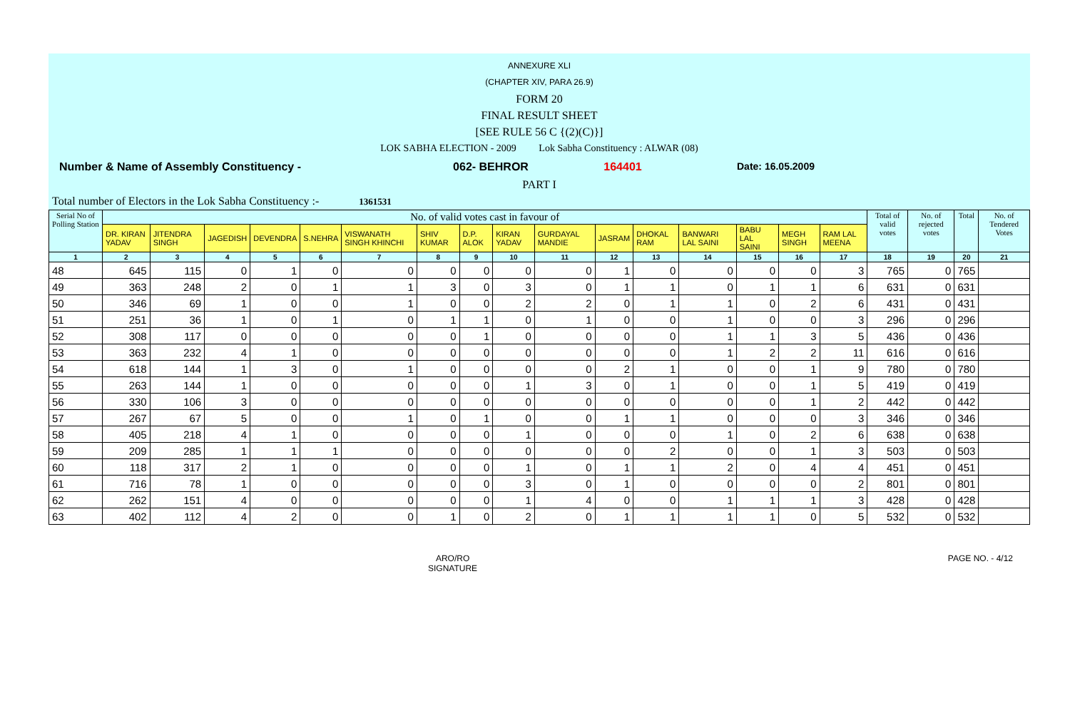ANNEXURE XLI
(CHAPTER XIV, PARA 26.9)
FORM 20
FINAL RESULT SHEET
[SEE RULE 56 C {(2)(C)}]
LOK SABHA ELECTION - 2009 Lok Sabha Constituency : ALWAR (08)
Number & Name of Assembly Constituency - 062- BEHROR 164401 Date: 16.05.2009
PART I
Total number of Electors in the Lok Sabha Constituency :- 1361531
| Serial No of Polling Station | No. of valid votes cast in favour of | | | | | | | | | | | | | | | | Total of valid votes | No. of rejected votes | Total | No. of Tendered Votes |
| --- | --- | --- | --- | --- | --- | --- | --- | --- | --- | --- | --- | --- | --- | --- | --- | --- | --- | --- | --- | --- |
| | DR. KIRAN YADAV | JITENDRA SINGH | JAGEDISH | DEVENDRA | S.NEHRA | VISWANATH SINGH KHINCHI | SHIV KUMAR | D.P. ALOK | KIRAN YADAV | GURDAYAL MANDIE | JASRAM | DHOKAL RAM | BANWARI LAL SAINI | BABU LAL SAINI | MEGH SINGH | RAM LAL MEENA | | | | |
| 1 | 2 | 3 | 4 | 5 | 6 | 7 | 8 | 9 | 10 | 11 | 12 | 13 | 14 | 15 | 16 | 17 | 18 | 19 | 20 | 21 |
| 48 | 645 | 115 | 0 | 1 | 0 | 0 | 0 | 0 | 0 | 0 | 1 | 0 | 0 | 0 | 0 | 3 | 765 | 0 | 765 | |
| 49 | 363 | 248 | 2 | 0 | 1 | 1 | 3 | 0 | 3 | 0 | 1 | 1 | 0 | 1 | 1 | 6 | 631 | 0 | 631 | |
| 50 | 346 | 69 | 1 | 0 | 0 | 1 | 0 | 0 | 2 | 2 | 0 | 1 | 1 | 0 | 2 | 6 | 431 | 0 | 431 | |
| 51 | 251 | 36 | 1 | 0 | 1 | 0 | 1 | 1 | 0 | 1 | 0 | 0 | 1 | 0 | 0 | 3 | 296 | 0 | 296 | |
| 52 | 308 | 117 | 0 | 0 | 0 | 0 | 0 | 1 | 0 | 0 | 0 | 0 | 1 | 1 | 3 | 5 | 436 | 0 | 436 | |
| 53 | 363 | 232 | 4 | 1 | 0 | 0 | 0 | 0 | 0 | 0 | 0 | 0 | 1 | 2 | 2 | 11 | 616 | 0 | 616 | |
| 54 | 618 | 144 | 1 | 3 | 0 | 1 | 0 | 0 | 0 | 0 | 2 | 1 | 0 | 0 | 1 | 9 | 780 | 0 | 780 | |
| 55 | 263 | 144 | 1 | 0 | 0 | 0 | 0 | 0 | 1 | 3 | 0 | 1 | 0 | 0 | 1 | 5 | 419 | 0 | 419 | |
| 56 | 330 | 106 | 3 | 0 | 0 | 0 | 0 | 0 | 0 | 0 | 0 | 0 | 0 | 0 | 1 | 2 | 442 | 0 | 442 | |
| 57 | 267 | 67 | 5 | 0 | 0 | 1 | 0 | 1 | 0 | 0 | 1 | 1 | 0 | 0 | 0 | 3 | 346 | 0 | 346 | |
| 58 | 405 | 218 | 4 | 1 | 0 | 0 | 0 | 0 | 1 | 0 | 0 | 0 | 1 | 0 | 2 | 6 | 638 | 0 | 638 | |
| 59 | 209 | 285 | 1 | 1 | 1 | 0 | 0 | 0 | 0 | 0 | 0 | 2 | 0 | 0 | 1 | 3 | 503 | 0 | 503 | |
| 60 | 118 | 317 | 2 | 1 | 0 | 0 | 0 | 0 | 1 | 0 | 1 | 1 | 2 | 0 | 4 | 4 | 451 | 0 | 451 | |
| 61 | 716 | 78 | 1 | 0 | 0 | 0 | 0 | 0 | 3 | 0 | 1 | 0 | 0 | 0 | 0 | 2 | 801 | 0 | 801 | |
| 62 | 262 | 151 | 4 | 0 | 0 | 0 | 0 | 0 | 1 | 4 | 0 | 0 | 1 | 1 | 1 | 3 | 428 | 0 | 428 | |
| 63 | 402 | 112 | 4 | 2 | 0 | 0 | 1 | 0 | 2 | 0 | 1 | 1 | 1 | 1 | 0 | 5 | 532 | 0 | 532 | |
ARO/RO
SIGNATURE PAGE NO. - 4/12